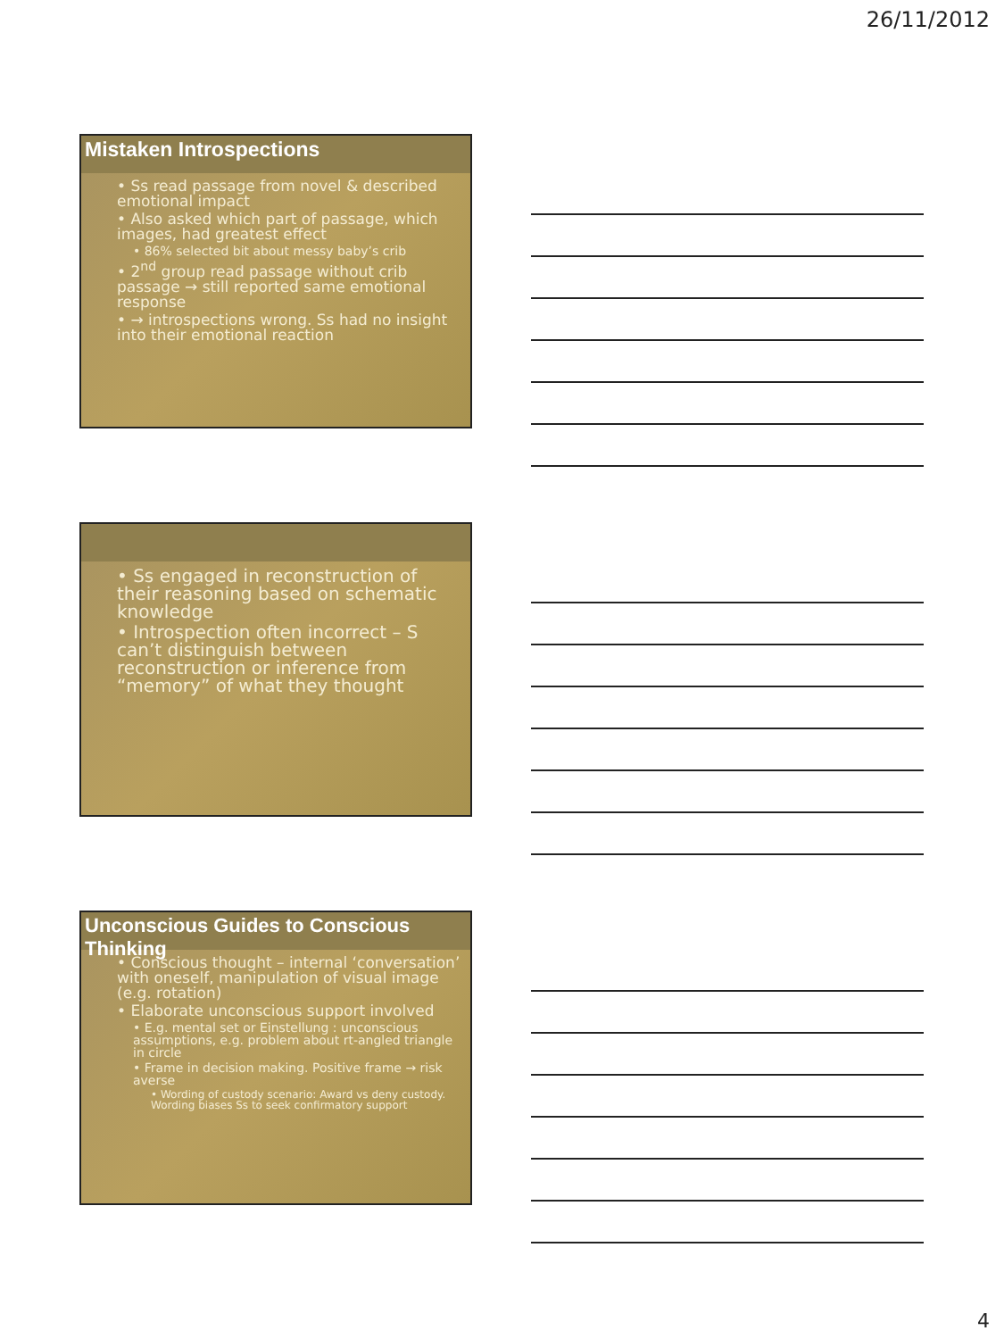26/11/2012
Mistaken Introspections
• Ss read passage from novel & described emotional impact
• Also asked which part of passage, which images, had greatest effect
• 86% selected bit about messy baby’s crib
• 2<sup>nd</sup> group read passage without crib passage → still reported same emotional response
• → introspections wrong. Ss had no insight into their emotional reaction
• Ss engaged in reconstruction of their reasoning based on schematic knowledge
• Introspection often incorrect – S can’t distinguish between reconstruction or inference from “memory” of what they thought
Unconscious Guides to Conscious Thinking
• Conscious thought – internal ‘conversation’ with oneself, manipulation of visual image (e.g. rotation)
• Elaborate unconscious support involved
• E.g. mental set or Einstellung : unconscious assumptions, e.g. problem about rt-angled triangle in circle
• Frame in decision making. Positive frame → risk averse
• Wording of custody scenario: Award vs deny custody. Wording biases Ss to seek confirmatory support
4